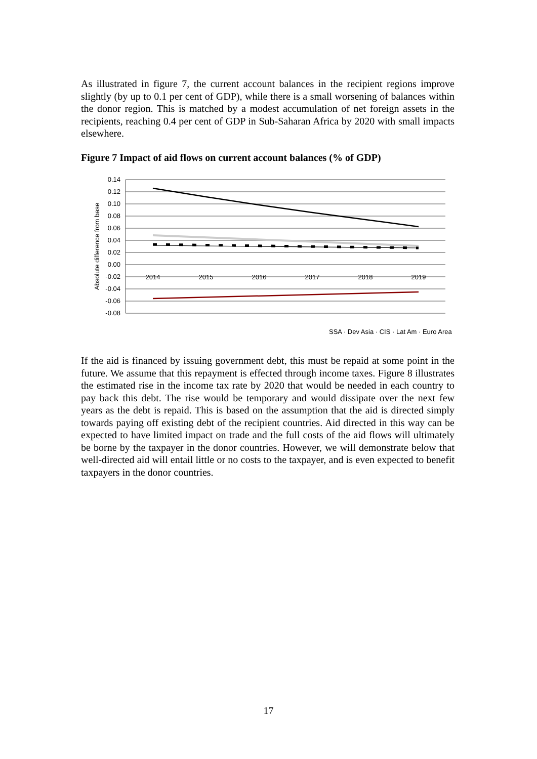As illustrated in figure 7, the current account balances in the recipient regions improve slightly (by up to 0.1 per cent of GDP), while there is a small worsening of balances within the donor region. This is matched by a modest accumulation of net foreign assets in the recipients, reaching 0.4 per cent of GDP in Sub-Saharan Africa by 2020 with small impacts elsewhere.
Figure 7 Impact of aid flows on current account balances (% of GDP)
0.14
0.12
0.10
0.08
0.06
0.04
0.02
0.00
-0.02
-0.04
-0.06
-0.08
Absolute difference from base
2014
2015
2016
2017
2018
2019
SSA · Dev Asia · CIS · Lat Am · Euro Area
If the aid is financed by issuing government debt, this must be repaid at some point in the future. We assume that this repayment is effected through income taxes. Figure 8 illustrates the estimated rise in the income tax rate by 2020 that would be needed in each country to pay back this debt. The rise would be temporary and would dissipate over the next few years as the debt is repaid. This is based on the assumption that the aid is directed simply towards paying off existing debt of the recipient countries. Aid directed in this way can be expected to have limited impact on trade and the full costs of the aid flows will ultimately be borne by the taxpayer in the donor countries. However, we will demonstrate below that well-directed aid will entail little or no costs to the taxpayer, and is even expected to benefit taxpayers in the donor countries.
17